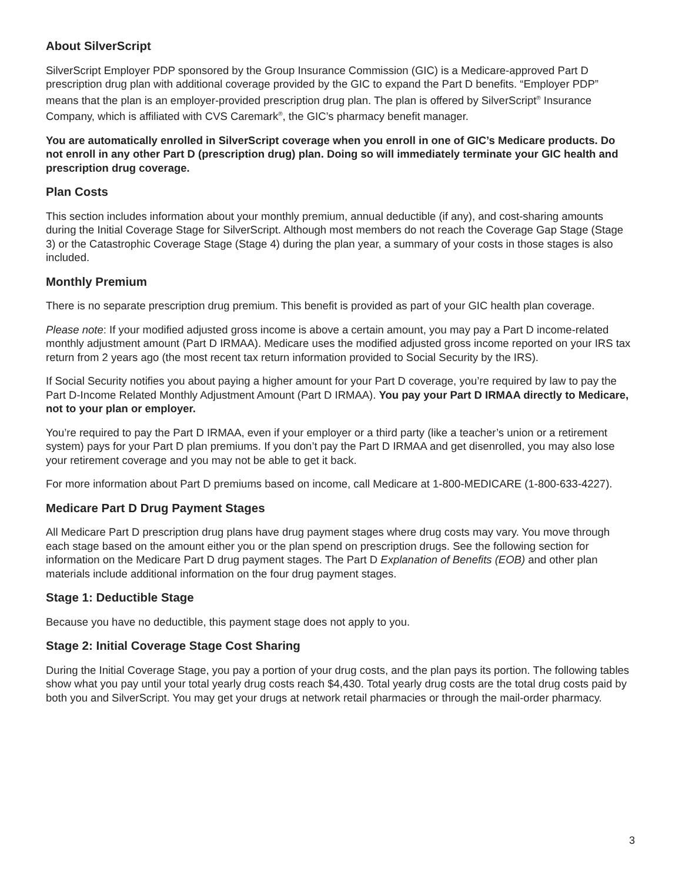About SilverScript
SilverScript Employer PDP sponsored by the Group Insurance Commission (GIC) is a Medicare-approved Part D prescription drug plan with additional coverage provided by the GIC to expand the Part D benefits. “Employer PDP” means that the plan is an employer-provided prescription drug plan. The plan is offered by SilverScript<sup>®</sup> Insurance Company, which is affiliated with CVS Caremark<sup>®</sup>, the GIC’s pharmacy benefit manager.
You are automatically enrolled in SilverScript coverage when you enroll in one of GIC’s Medicare products. Do not enroll in any other Part D (prescription drug) plan. Doing so will immediately terminate your GIC health and prescription drug coverage.
Plan Costs
This section includes information about your monthly premium, annual deductible (if any), and cost-sharing amounts during the Initial Coverage Stage for SilverScript. Although most members do not reach the Coverage Gap Stage (Stage 3) or the Catastrophic Coverage Stage (Stage 4) during the plan year, a summary of your costs in those stages is also included.
Monthly Premium
There is no separate prescription drug premium. This benefit is provided as part of your GIC health plan coverage.
Please note: If your modified adjusted gross income is above a certain amount, you may pay a Part D income-related monthly adjustment amount (Part D IRMAA). Medicare uses the modified adjusted gross income reported on your IRS tax return from 2 years ago (the most recent tax return information provided to Social Security by the IRS).
If Social Security notifies you about paying a higher amount for your Part D coverage, you’re required by law to pay the Part D-Income Related Monthly Adjustment Amount (Part D IRMAA). You pay your Part D IRMAA directly to Medicare, not to your plan or employer.
You’re required to pay the Part D IRMAA, even if your employer or a third party (like a teacher’s union or a retirement system) pays for your Part D plan premiums. If you don’t pay the Part D IRMAA and get disenrolled, you may also lose your retirement coverage and you may not be able to get it back.
For more information about Part D premiums based on income, call Medicare at 1-800-MEDICARE (1-800-633-4227).
Medicare Part D Drug Payment Stages
All Medicare Part D prescription drug plans have drug payment stages where drug costs may vary. You move through each stage based on the amount either you or the plan spend on prescription drugs. See the following section for information on the Medicare Part D drug payment stages. The Part D Explanation of Benefits (EOB) and other plan materials include additional information on the four drug payment stages.
Stage 1: Deductible Stage
Because you have no deductible, this payment stage does not apply to you.
Stage 2: Initial Coverage Stage Cost Sharing
During the Initial Coverage Stage, you pay a portion of your drug costs, and the plan pays its portion. The following tables show what you pay until your total yearly drug costs reach $4,430. Total yearly drug costs are the total drug costs paid by both you and SilverScript. You may get your drugs at network retail pharmacies or through the mail-order pharmacy.
3